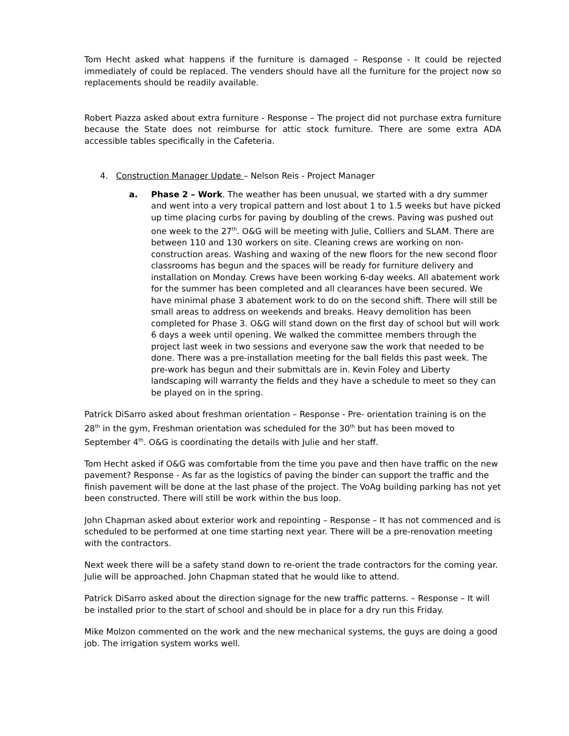Tom Hecht asked what happens if the furniture is damaged – Response - It could be rejected immediately of could be replaced. The venders should have all the furniture for the project now so replacements should be readily available.
Robert Piazza asked about extra furniture - Response – The project did not purchase extra furniture because the State does not reimburse for attic stock furniture. There are some extra ADA accessible tables specifically in the Cafeteria.
4. Construction Manager Update – Nelson Reis - Project Manager
a. Phase 2 – Work. The weather has been unusual, we started with a dry summer and went into a very tropical pattern and lost about 1 to 1.5 weeks but have picked up time placing curbs for paving by doubling of the crews. Paving was pushed out one week to the 27<sup>th</sup>. O&G will be meeting with Julie, Colliers and SLAM. There are between 110 and 130 workers on site. Cleaning crews are working on non-construction areas. Washing and waxing of the new floors for the new second floor classrooms has begun and the spaces will be ready for furniture delivery and installation on Monday. Crews have been working 6-day weeks. All abatement work for the summer has been completed and all clearances have been secured. We have minimal phase 3 abatement work to do on the second shift. There will still be small areas to address on weekends and breaks. Heavy demolition has been completed for Phase 3. O&G will stand down on the first day of school but will work 6 days a week until opening. We walked the committee members through the project last week in two sessions and everyone saw the work that needed to be done. There was a pre-installation meeting for the ball fields this past week. The pre-work has begun and their submittals are in. Kevin Foley and Liberty landscaping will warranty the fields and they have a schedule to meet so they can be played on in the spring.
Patrick DiSarro asked about freshman orientation – Response - Pre- orientation training is on the 28<sup>th</sup> in the gym, Freshman orientation was scheduled for the 30<sup>th</sup> but has been moved to September 4<sup>th</sup>. O&G is coordinating the details with Julie and her staff.
Tom Hecht asked if O&G was comfortable from the time you pave and then have traffic on the new pavement? Response - As far as the logistics of paving the binder can support the traffic and the finish pavement will be done at the last phase of the project. The VoAg building parking has not yet been constructed. There will still be work within the bus loop.
John Chapman asked about exterior work and repointing – Response – It has not commenced and is scheduled to be performed at one time starting next year. There will be a pre-renovation meeting with the contractors.
Next week there will be a safety stand down to re-orient the trade contractors for the coming year. Julie will be approached. John Chapman stated that he would like to attend.
Patrick DiSarro asked about the direction signage for the new traffic patterns. – Response – It will be installed prior to the start of school and should be in place for a dry run this Friday.
Mike Molzon commented on the work and the new mechanical systems, the guys are doing a good job. The irrigation system works well.